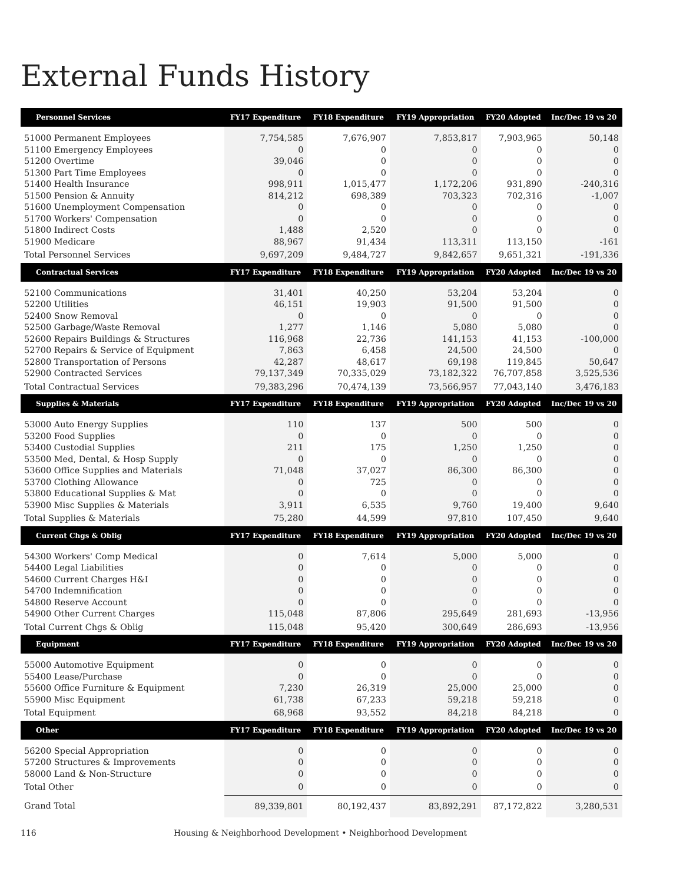External Funds History
| Personnel Services | FY17 Expenditure | FY18 Expenditure | FY19 Appropriation | FY20 Adopted | Inc/Dec 19 vs 20 |
| --- | --- | --- | --- | --- | --- |
| 51000 Permanent Employees | 7,754,585 | 7,676,907 | 7,853,817 | 7,903,965 | 50,148 |
| 51100 Emergency Employees | 0 | 0 | 0 | 0 | 0 |
| 51200 Overtime | 39,046 | 0 | 0 | 0 | 0 |
| 51300 Part Time Employees | 0 | 0 | 0 | 0 | 0 |
| 51400 Health Insurance | 998,911 | 1,015,477 | 1,172,206 | 931,890 | -240,316 |
| 51500 Pension & Annuity | 814,212 | 698,389 | 703,323 | 702,316 | -1,007 |
| 51600 Unemployment Compensation | 0 | 0 | 0 | 0 | 0 |
| 51700 Workers' Compensation | 0 | 0 | 0 | 0 | 0 |
| 51800 Indirect Costs | 1,488 | 2,520 | 0 | 0 | 0 |
| 51900 Medicare | 88,967 | 91,434 | 113,311 | 113,150 | -161 |
| Total Personnel Services | 9,697,209 | 9,484,727 | 9,842,657 | 9,651,321 | -191,336 |
| Contractual Services | FY17 Expenditure | FY18 Expenditure | FY19 Appropriation | FY20 Adopted | Inc/Dec 19 vs 20 |
| 52100 Communications | 31,401 | 40,250 | 53,204 | 53,204 | 0 |
| 52200 Utilities | 46,151 | 19,903 | 91,500 | 91,500 | 0 |
| 52400 Snow Removal | 0 | 0 | 0 | 0 | 0 |
| 52500 Garbage/Waste Removal | 1,277 | 1,146 | 5,080 | 5,080 | 0 |
| 52600 Repairs Buildings & Structures | 116,968 | 22,736 | 141,153 | 41,153 | -100,000 |
| 52700 Repairs & Service of Equipment | 7,863 | 6,458 | 24,500 | 24,500 | 0 |
| 52800 Transportation of Persons | 42,287 | 48,617 | 69,198 | 119,845 | 50,647 |
| 52900 Contracted Services | 79,137,349 | 70,335,029 | 73,182,322 | 76,707,858 | 3,525,536 |
| Total Contractual Services | 79,383,296 | 70,474,139 | 73,566,957 | 77,043,140 | 3,476,183 |
| Supplies & Materials | FY17 Expenditure | FY18 Expenditure | FY19 Appropriation | FY20 Adopted | Inc/Dec 19 vs 20 |
| 53000 Auto Energy Supplies | 110 | 137 | 500 | 500 | 0 |
| 53200 Food Supplies | 0 | 0 | 0 | 0 | 0 |
| 53400 Custodial Supplies | 211 | 175 | 1,250 | 1,250 | 0 |
| 53500 Med, Dental, & Hosp Supply | 0 | 0 | 0 | 0 | 0 |
| 53600 Office Supplies and Materials | 71,048 | 37,027 | 86,300 | 86,300 | 0 |
| 53700 Clothing Allowance | 0 | 725 | 0 | 0 | 0 |
| 53800 Educational Supplies & Mat | 0 | 0 | 0 | 0 | 0 |
| 53900 Misc Supplies & Materials | 3,911 | 6,535 | 9,760 | 19,400 | 9,640 |
| Total Supplies & Materials | 75,280 | 44,599 | 97,810 | 107,450 | 9,640 |
| Current Chgs & Oblig | FY17 Expenditure | FY18 Expenditure | FY19 Appropriation | FY20 Adopted | Inc/Dec 19 vs 20 |
| 54300 Workers' Comp Medical | 0 | 7,614 | 5,000 | 5,000 | 0 |
| 54400 Legal Liabilities | 0 | 0 | 0 | 0 | 0 |
| 54600 Current Charges H&I | 0 | 0 | 0 | 0 | 0 |
| 54700 Indemnification | 0 | 0 | 0 | 0 | 0 |
| 54800 Reserve Account | 0 | 0 | 0 | 0 | 0 |
| 54900 Other Current Charges | 115,048 | 87,806 | 295,649 | 281,693 | -13,956 |
| Total Current Chgs & Oblig | 115,048 | 95,420 | 300,649 | 286,693 | -13,956 |
| Equipment | FY17 Expenditure | FY18 Expenditure | FY19 Appropriation | FY20 Adopted | Inc/Dec 19 vs 20 |
| 55000 Automotive Equipment | 0 | 0 | 0 | 0 | 0 |
| 55400 Lease/Purchase | 0 | 0 | 0 | 0 | 0 |
| 55600 Office Furniture & Equipment | 7,230 | 26,319 | 25,000 | 25,000 | 0 |
| 55900 Misc Equipment | 61,738 | 67,233 | 59,218 | 59,218 | 0 |
| Total Equipment | 68,968 | 93,552 | 84,218 | 84,218 | 0 |
| Other | FY17 Expenditure | FY18 Expenditure | FY19 Appropriation | FY20 Adopted | Inc/Dec 19 vs 20 |
| 56200 Special Appropriation | 0 | 0 | 0 | 0 | 0 |
| 57200 Structures & Improvements | 0 | 0 | 0 | 0 | 0 |
| 58000 Land & Non-Structure | 0 | 0 | 0 | 0 | 0 |
| Total Other | 0 | 0 | 0 | 0 | 0 |
| Grand Total | 89,339,801 | 80,192,437 | 83,892,291 | 87,172,822 | 3,280,531 |
116 Housing & Neighborhood Development • Neighborhood Development